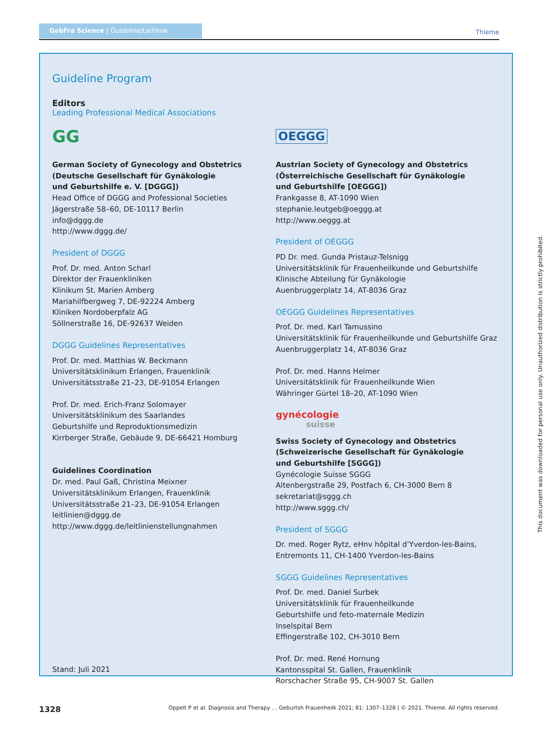GebFra Science | Guideline/Leitlinie Thieme
Guideline Program
Editors
Leading Professional Medical Associations
GG
German Society of Gynecology and Obstetrics
(Deutsche Gesellschaft für Gynäkologie
und Geburtshilfe e. V. [DGGG])
Head Office of DGGG and Professional Societies
Jägerstraße 58–60, DE-10117 Berlin
info@dggg.de
http://www.dggg.de/
President of DGGG
Prof. Dr. med. Anton Scharl
Direktor der Frauenkliniken
Klinikum St. Marien Amberg
Mariahilfbergweg 7, DE-92224 Amberg
Kliniken Nordoberpfalz AG
Söllnerstraße 16, DE-92637 Weiden
DGGG Guidelines Representatives
Prof. Dr. med. Matthias W. Beckmann
Universitätsklinikum Erlangen, Frauenklinik
Universitätsstraße 21–23, DE-91054 Erlangen
Prof. Dr. med. Erich-Franz Solomayer
Universitätsklinikum des Saarlandes
Geburtshilfe und Reproduktionsmedizin
Kirrberger Straße, Gebäude 9, DE-66421 Homburg
Guidelines Coordination
Dr. med. Paul Gaß, Christina Meixner
Universitätsklinikum Erlangen, Frauenklinik
Universitätsstraße 21–23, DE-91054 Erlangen
leitlinien@dggg.de
http://www.dggg.de/leitlinienstellungnahmen
Stand: Juli 2021
OEGGG
Austrian Society of Gynecology and Obstetrics
(Österreichische Gesellschaft für Gynäkologie
und Geburtshilfe [OEGGG])
Frankgasse 8, AT-1090 Wien
stephanie.leutgeb@oeggg.at
http://www.oeggg.at
President of OEGGG
PD Dr. med. Gunda Pristauz-Telsnigg
Universitätsklinik für Frauenheilkunde und Geburtshilfe
Klinische Abteilung für Gynäkologie
Auenbruggerplatz 14, AT-8036 Graz
OEGGG Guidelines Representatives
Prof. Dr. med. Karl Tamussino
Universitätsklinik für Frauenheilkunde und Geburtshilfe Graz
Auenbruggerplatz 14, AT-8036 Graz
Prof. Dr. med. Hanns Helmer
Universitätsklinik für Frauenheilkunde Wien
Währinger Gürtel 18–20, AT-1090 Wien
gynécologie
suisse
Swiss Society of Gynecology and Obstetrics
(Schweizerische Gesellschaft für Gynäkologie
und Geburtshilfe [SGGG])
Gynécologie Suisse SGGG
Altenbergstraße 29, Postfach 6, CH-3000 Bern 8
sekretariat@sggg.ch
http://www.sggg.ch/
President of SGGG
Dr. med. Roger Rytz, eHnv hôpital d’Yverdon-les-Bains,
Entremonts 11, CH-1400 Yverdon-les-Bains
SGGG Guidelines Representatives
Prof. Dr. med. Daniel Surbek
Universitätsklinik für Frauenheilkunde
Geburtshilfe und feto-maternale Medizin
Inselspital Bern
Effingerstraße 102, CH-3010 Bern
Prof. Dr. med. René Hornung
Kantonsspital St. Gallen, Frauenklinik
Rorschacher Straße 95, CH-9007 St. Gallen
1328 Oppelt P et al. Diagnosis and Therapy … Geburtsh Frauenheilk 2021; 81: 1307–1328 | © 2021. Thieme. All rights reserved.
This document was downloaded for personal use only. Unauthorized distribution is strictly prohibited.